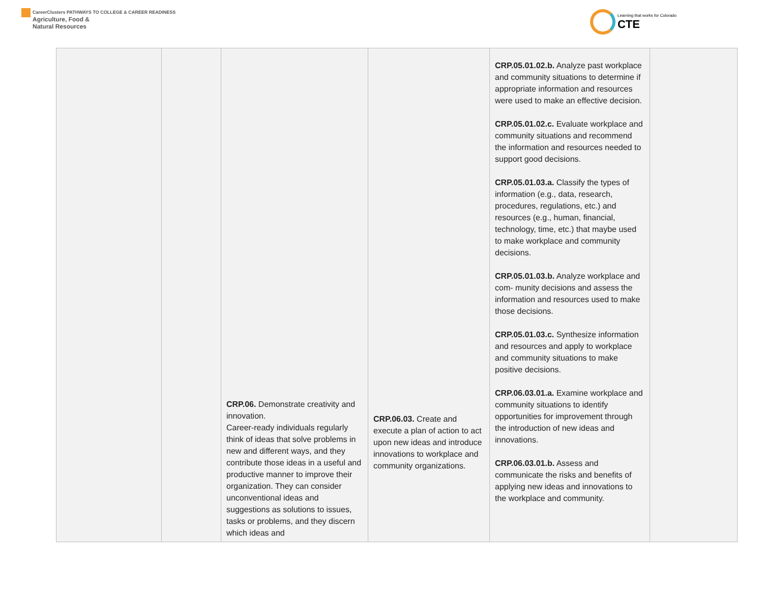CareerClusters PATHWAYS TO COLLEGE & CAREER READINESS
Agriculture, Food &
Natural Resources
Learning that works for Colorado
CTE
| | | CRP.06. Demonstrate creativity and innovation. Career-ready individuals regularly think of ideas that solve problems in new and different ways, and they contribute those ideas in a useful and productive manner to improve their organization. They can consider unconventional ideas and suggestions as solutions to issues, tasks or problems, and they discern which ideas and | CRP.06.03. Create and execute a plan of action to act upon new ideas and introduce innovations to workplace and community organizations. | CRP.05.01.02.b. Analyze past workplace and community situations to determine if appropriate information and resources were used to make an effective decision. CRP.05.01.02.c. Evaluate workplace and community situations and recommend the information and resources needed to support good decisions. CRP.05.01.03.a. Classify the types of information (e.g., data, research, procedures, regulations, etc.) and resources (e.g., human, financial, technology, time, etc.) that maybe used to make workplace and community decisions. CRP.05.01.03.b. Analyze workplace and com- munity decisions and assess the information and resources used to make those decisions. CRP.05.01.03.c. Synthesize information and resources and apply to workplace and community situations to make positive decisions. CRP.06.03.01.a. Examine workplace and community situations to identify opportunities for improvement through the introduction of new ideas and innovations. CRP.06.03.01.b. Assess and communicate the risks and benefits of applying new ideas and innovations to the workplace and community. | |